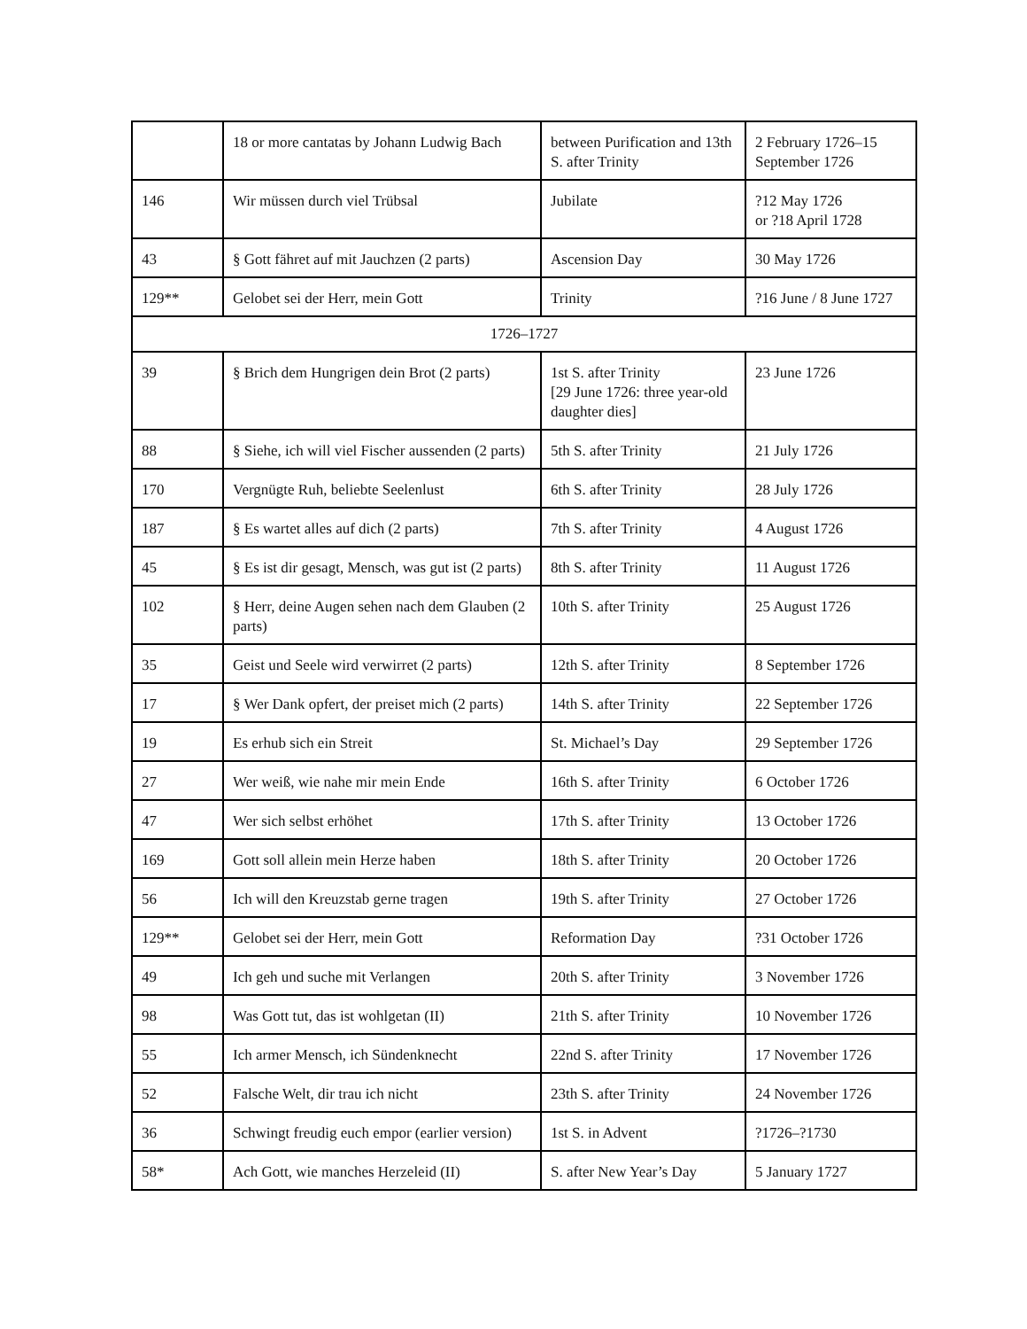| | 18 or more cantatas by Johann Ludwig Bach | between Purification and 13th S. after Trinity | 2 February 1726–15 September 1726 |
| 146 | Wir müssen durch viel Trübsal | Jubilate | ?12 May 1726 or ?18 April 1728 |
| 43 | § Gott fähret auf mit Jauchzen (2 parts) | Ascension Day | 30 May 1726 |
| 129** | Gelobet sei der Herr, mein Gott | Trinity | ?16 June / 8 June 1727 |
| 1726–1727 | | | |
| 39 | § Brich dem Hungrigen dein Brot (2 parts) | 1st S. after Trinity [29 June 1726: three year-old daughter dies] | 23 June 1726 |
| 88 | § Siehe, ich will viel Fischer aussenden (2 parts) | 5th S. after Trinity | 21 July 1726 |
| 170 | Vergnügte Ruh, beliebte Seelenlust | 6th S. after Trinity | 28 July 1726 |
| 187 | § Es wartet alles auf dich (2 parts) | 7th S. after Trinity | 4 August 1726 |
| 45 | § Es ist dir gesagt, Mensch, was gut ist (2 parts) | 8th S. after Trinity | 11 August 1726 |
| 102 | § Herr, deine Augen sehen nach dem Glauben (2 parts) | 10th S. after Trinity | 25 August 1726 |
| 35 | Geist und Seele wird verwirret (2 parts) | 12th S. after Trinity | 8 September 1726 |
| 17 | § Wer Dank opfert, der preiset mich (2 parts) | 14th S. after Trinity | 22 September 1726 |
| 19 | Es erhub sich ein Streit | St. Michael’s Day | 29 September 1726 |
| 27 | Wer weiß, wie nahe mir mein Ende | 16th S. after Trinity | 6 October 1726 |
| 47 | Wer sich selbst erhöhet | 17th S. after Trinity | 13 October 1726 |
| 169 | Gott soll allein mein Herze haben | 18th S. after Trinity | 20 October 1726 |
| 56 | Ich will den Kreuzstab gerne tragen | 19th S. after Trinity | 27 October 1726 |
| 129** | Gelobet sei der Herr, mein Gott | Reformation Day | ?31 October 1726 |
| 49 | Ich geh und suche mit Verlangen | 20th S. after Trinity | 3 November 1726 |
| 98 | Was Gott tut, das ist wohlgetan (II) | 21th S. after Trinity | 10 November 1726 |
| 55 | Ich armer Mensch, ich Sündenknecht | 22nd S. after Trinity | 17 November 1726 |
| 52 | Falsche Welt, dir trau ich nicht | 23th S. after Trinity | 24 November 1726 |
| 36 | Schwingt freudig euch empor (earlier version) | 1st S. in Advent | ?1726–?1730 |
| 58* | Ach Gott, wie manches Herzeleid (II) | S. after New Year’s Day | 5 January 1727 |